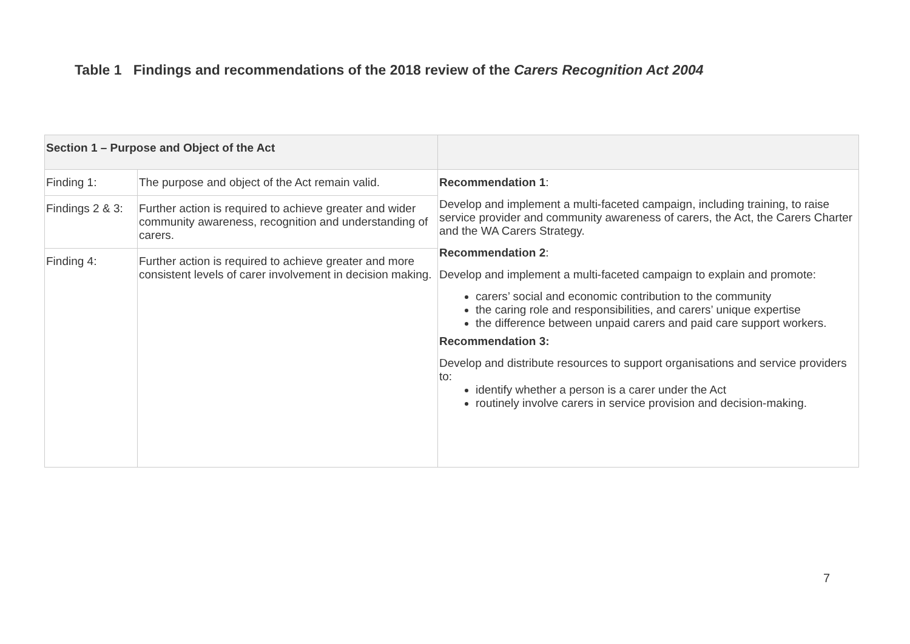Table 1 Findings and recommendations of the 2018 review of the Carers Recognition Act 2004
| Section 1 – Purpose and Object of the Act | | |
| --- | --- | --- |
| Finding 1: | The purpose and object of the Act remain valid. | Recommendation 1 : Develop and implement a multi-faceted campaign, including training, to raise service provider and community awareness of carers, the Act, the Carers Charter and the WA Carers Strategy. Recommendation 2 : Develop and implement a multi-faceted campaign to explain and promote: carers’ social and economic contribution to the community the caring role and responsibilities, and carers’ unique expertise the difference between unpaid carers and paid care support workers. Recommendation 3: Develop and distribute resources to support organisations and service providers to: identify whether a person is a carer under the Act routinely involve carers in service provision and decision-making. |
| Findings 2 & 3: | Further action is required to achieve greater and wider community awareness, recognition and understanding of carers. | |
| Finding 4: | Further action is required to achieve greater and more consistent levels of carer involvement in decision making. | |
7